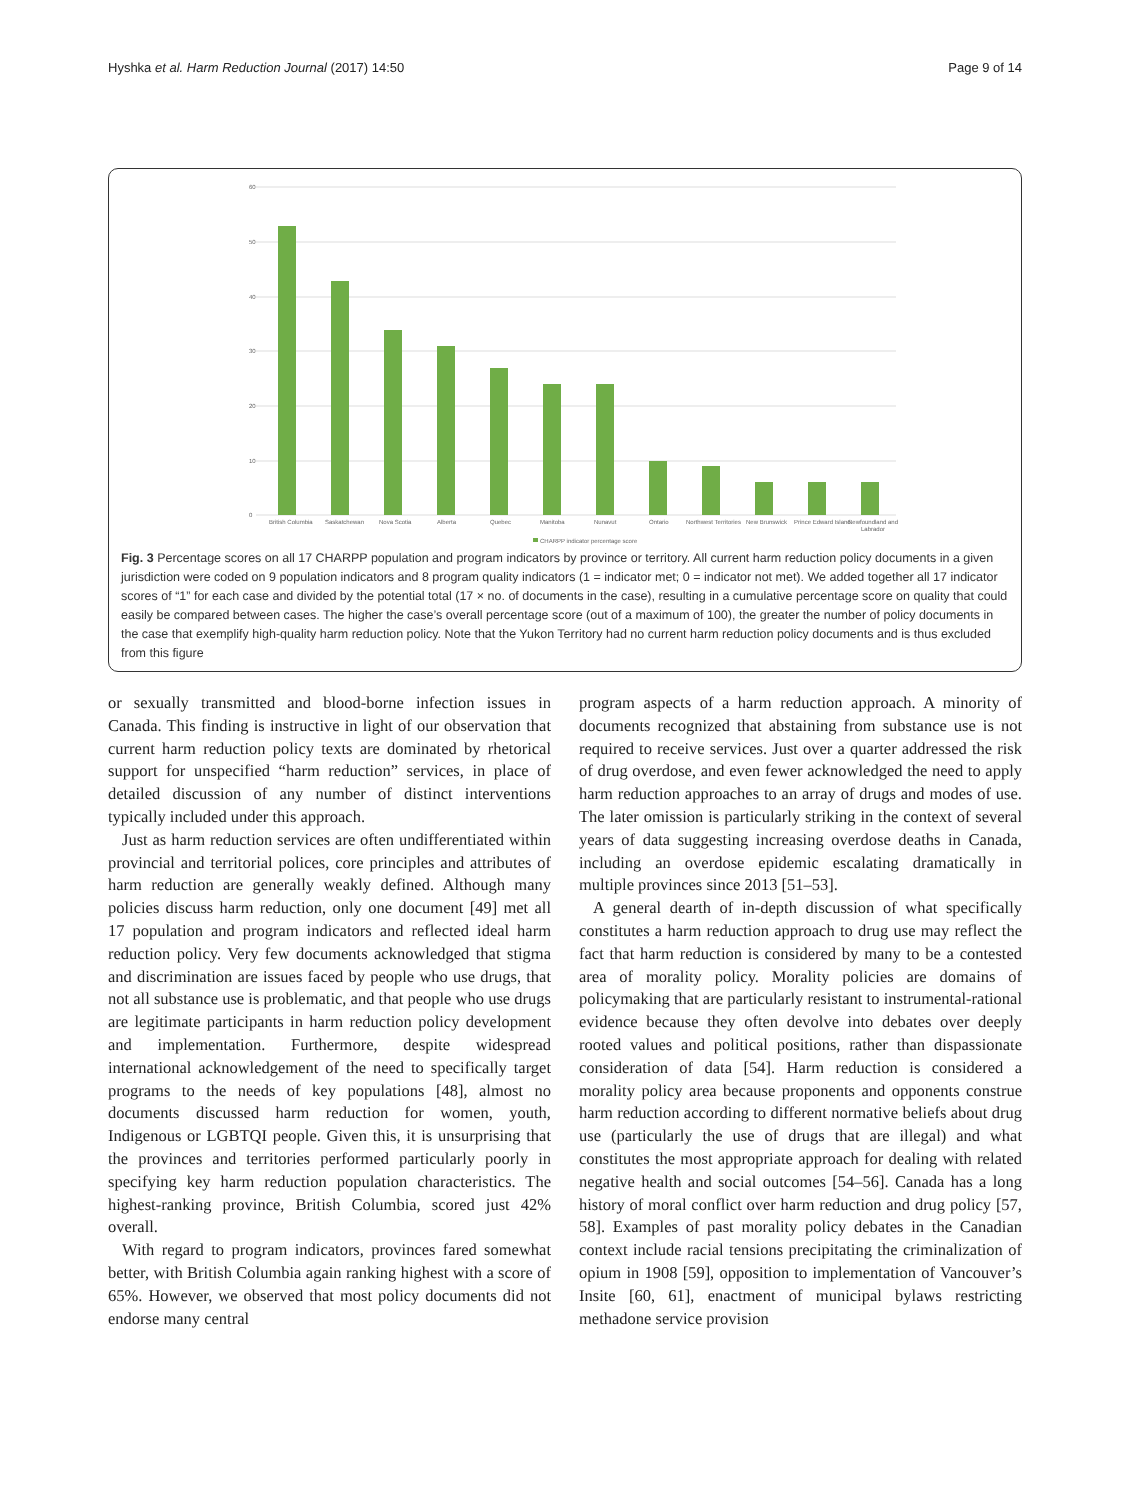Hyshka et al. Harm Reduction Journal (2017) 14:50 Page 9 of 14
60
50
40
30
20
10
0
British Columbia
Saskatchewan
Nova Scotia
Alberta
Quebec
Manitoba
Nunavut
Ontario
Northwest Territories
New Brunswick
Prince Edward Island
Newfoundland and
Labrador
CHARPP indicator percentage score
Fig. 3 Percentage scores on all 17 CHARPP population and program indicators by province or territory. All current harm reduction policy documents in a given jurisdiction were coded on 9 population indicators and 8 program quality indicators (1 = indicator met; 0 = indicator not met). We added together all 17 indicator scores of “1” for each case and divided by the potential total (17 × no. of documents in the case), resulting in a cumulative percentage score on quality that could easily be compared between cases. The higher the case’s overall percentage score (out of a maximum of 100), the greater the number of policy documents in the case that exemplify high-quality harm reduction policy. Note that the Yukon Territory had no current harm reduction policy documents and is thus excluded from this figure
or sexually transmitted and blood-borne infection issues in Canada. This finding is instructive in light of our observation that current harm reduction policy texts are dominated by rhetorical support for unspecified “harm reduction” services, in place of detailed discussion of any number of distinct interventions typically included under this approach.
Just as harm reduction services are often undifferentiated within provincial and territorial polices, core principles and attributes of harm reduction are generally weakly defined. Although many policies discuss harm reduction, only one document [49] met all 17 population and program indicators and reflected ideal harm reduction policy. Very few documents acknowledged that stigma and discrimination are issues faced by people who use drugs, that not all substance use is problematic, and that people who use drugs are legitimate participants in harm reduction policy development and implementation. Furthermore, despite widespread international acknowledgement of the need to specifically target programs to the needs of key populations [48], almost no documents discussed harm reduction for women, youth, Indigenous or LGBTQI people. Given this, it is unsurprising that the provinces and territories performed particularly poorly in specifying key harm reduction population characteristics. The highest-ranking province, British Columbia, scored just 42% overall.
With regard to program indicators, provinces fared somewhat better, with British Columbia again ranking highest with a score of 65%. However, we observed that most policy documents did not endorse many central
program aspects of a harm reduction approach. A minority of documents recognized that abstaining from substance use is not required to receive services. Just over a quarter addressed the risk of drug overdose, and even fewer acknowledged the need to apply harm reduction approaches to an array of drugs and modes of use. The later omission is particularly striking in the context of several years of data suggesting increasing overdose deaths in Canada, including an overdose epidemic escalating dramatically in multiple provinces since 2013 [51–53].
A general dearth of in-depth discussion of what specifically constitutes a harm reduction approach to drug use may reflect the fact that harm reduction is considered by many to be a contested area of morality policy. Morality policies are domains of policymaking that are particularly resistant to instrumental-rational evidence because they often devolve into debates over deeply rooted values and political positions, rather than dispassionate consideration of data [54]. Harm reduction is considered a morality policy area because proponents and opponents construe harm reduction according to different normative beliefs about drug use (particularly the use of drugs that are illegal) and what constitutes the most appropriate approach for dealing with related negative health and social outcomes [54–56]. Canada has a long history of moral conflict over harm reduction and drug policy [57, 58]. Examples of past morality policy debates in the Canadian context include racial tensions precipitating the criminalization of opium in 1908 [59], opposition to implementation of Vancouver’s Insite [60, 61], enactment of municipal bylaws restricting methadone service provision